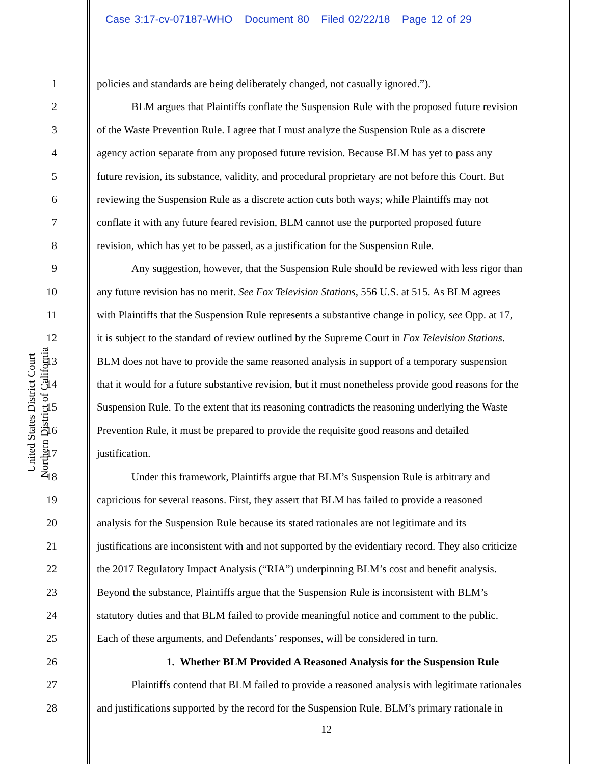Case 3:17-cv-07187-WHO Document 80 Filed 02/22/18 Page 12 of 29
United States District Court
Northern District of California
1 policies and standards are being deliberately changed, not casually ignored.”).
2 BLM argues that Plaintiffs conflate the Suspension Rule with the proposed future revision
3 of the Waste Prevention Rule. I agree that I must analyze the Suspension Rule as a discrete
4 agency action separate from any proposed future revision. Because BLM has yet to pass any
5 future revision, its substance, validity, and procedural proprietary are not before this Court. But
6 reviewing the Suspension Rule as a discrete action cuts both ways; while Plaintiffs may not
7 conflate it with any future feared revision, BLM cannot use the purported proposed future
8 revision, which has yet to be passed, as a justification for the Suspension Rule.
9 Any suggestion, however, that the Suspension Rule should be reviewed with less rigor than
10 any future revision has no merit. See Fox Television Stations, 556 U.S. at 515. As BLM agrees
11 with Plaintiffs that the Suspension Rule represents a substantive change in policy, see Opp. at 17,
12 it is subject to the standard of review outlined by the Supreme Court in Fox Television Stations.
13 BLM does not have to provide the same reasoned analysis in support of a temporary suspension
14 that it would for a future substantive revision, but it must nonetheless provide good reasons for the
15 Suspension Rule. To the extent that its reasoning contradicts the reasoning underlying the Waste
16 Prevention Rule, it must be prepared to provide the requisite good reasons and detailed
17 justification.
18 Under this framework, Plaintiffs argue that BLM’s Suspension Rule is arbitrary and
19 capricious for several reasons. First, they assert that BLM has failed to provide a reasoned
20 analysis for the Suspension Rule because its stated rationales are not legitimate and its
21 justifications are inconsistent with and not supported by the evidentiary record. They also criticize
22 the 2017 Regulatory Impact Analysis (“RIA”) underpinning BLM’s cost and benefit analysis.
23 Beyond the substance, Plaintiffs argue that the Suspension Rule is inconsistent with BLM’s
24 statutory duties and that BLM failed to provide meaningful notice and comment to the public.
25 Each of these arguments, and Defendants’ responses, will be considered in turn.
26 1. Whether BLM Provided A Reasoned Analysis for the Suspension Rule
27 Plaintiffs contend that BLM failed to provide a reasoned analysis with legitimate rationales
28 and justifications supported by the record for the Suspension Rule. BLM’s primary rationale in
12